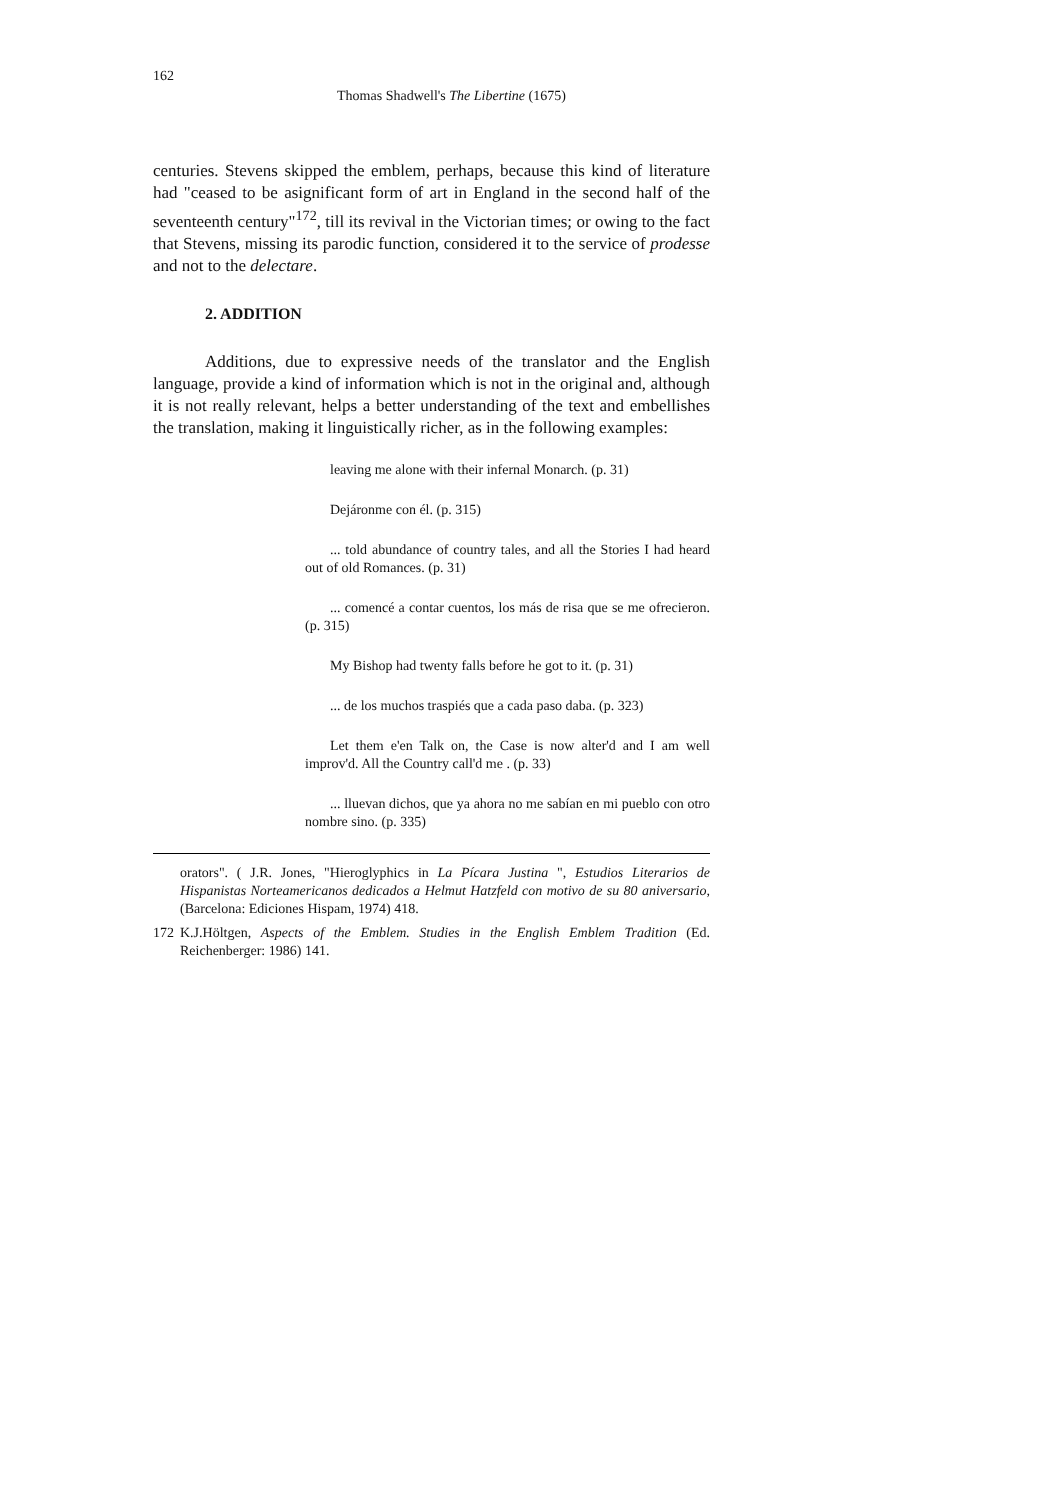162
Thomas Shadwell's The Libertine (1675)
centuries. Stevens skipped the emblem, perhaps, because this kind of literature had "ceased to be asignificant form of art in England in the second half of the seventeenth century"<sup>172</sup>, till its revival in the Victorian times; or owing to the fact that Stevens, missing its parodic function, considered it to the service of prodesse and not to the delectare.
2. ADDITION
Additions, due to expressive needs of the translator and the English language, provide a kind of information which is not in the original and, although it is not really relevant, helps a better understanding of the text and embellishes the translation, making it linguistically richer, as in the following examples:
leaving me alone with their infernal Monarch. (p. 31)
Dejáronme con él. (p. 315)
... told abundance of country tales, and all the Stories I had heard out of old Romances. (p. 31)
... comencé a contar cuentos, los más de risa que se me ofrecieron. (p. 315)
My Bishop had twenty falls before he got to it. (p. 31)
... de los muchos traspiés que a cada paso daba. (p. 323)
Let them e'en Talk on, the Case is now alter'd and I am well improv'd. All the Country call'd me . (p. 33)
... lluevan dichos, que ya ahora no me sabían en mi pueblo con otro nombre sino. (p. 335)
orators". ( J.R. Jones, "Hieroglyphics in La Pícara Justina ", Estudios Literarios de Hispanistas Norteamericanos dedicados a Helmut Hatzfeld con motivo de su 80 aniversario, (Barcelona: Ediciones Hispam, 1974) 418.
172 K.J.Höltgen, Aspects of the Emblem. Studies in the English Emblem Tradition (Ed. Reichenberger: 1986) 141.